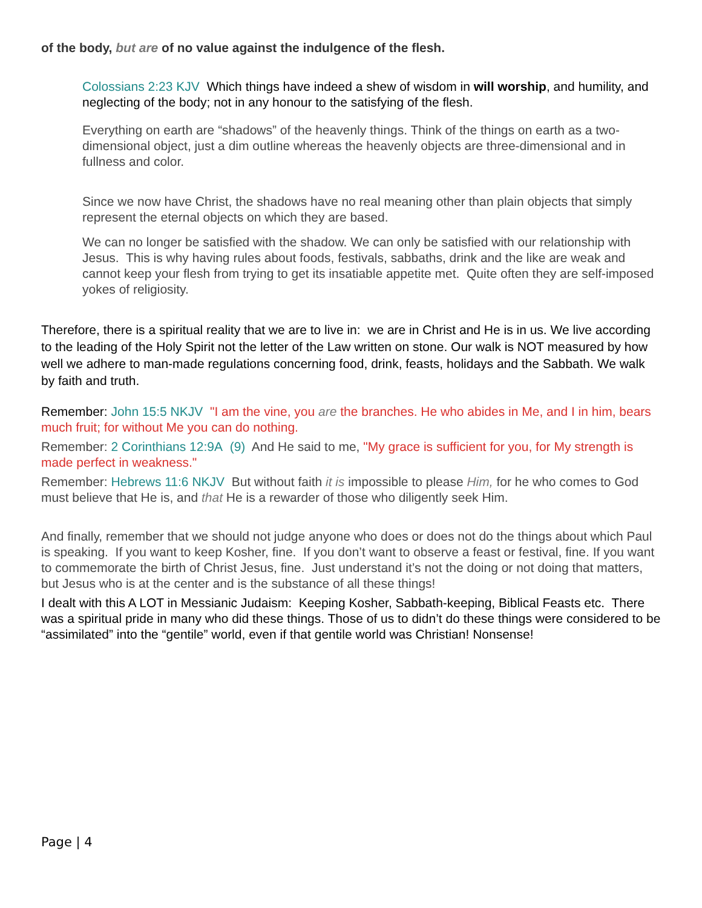of the body, but are of no value against the indulgence of the flesh.
Colossians 2:23 KJV Which things have indeed a shew of wisdom in will worship, and humility, and neglecting of the body; not in any honour to the satisfying of the flesh.
Everything on earth are “shadows” of the heavenly things. Think of the things on earth as a two-dimensional object, just a dim outline whereas the heavenly objects are three-dimensional and in fullness and color.
Since we now have Christ, the shadows have no real meaning other than plain objects that simply represent the eternal objects on which they are based.
We can no longer be satisfied with the shadow. We can only be satisfied with our relationship with Jesus. This is why having rules about foods, festivals, sabbaths, drink and the like are weak and cannot keep your flesh from trying to get its insatiable appetite met. Quite often they are self-imposed yokes of religiosity.
Therefore, there is a spiritual reality that we are to live in: we are in Christ and He is in us. We live according to the leading of the Holy Spirit not the letter of the Law written on stone. Our walk is NOT measured by how well we adhere to man-made regulations concerning food, drink, feasts, holidays and the Sabbath. We walk by faith and truth.
Remember: John 15:5 NKJV "I am the vine, you are the branches. He who abides in Me, and I in him, bears much fruit; for without Me you can do nothing.
Remember: 2 Corinthians 12:9A (9) And He said to me, "My grace is sufficient for you, for My strength is made perfect in weakness."
Remember: Hebrews 11:6 NKJV But without faith it is impossible to please Him, for he who comes to God must believe that He is, and that He is a rewarder of those who diligently seek Him.
And finally, remember that we should not judge anyone who does or does not do the things about which Paul is speaking. If you want to keep Kosher, fine. If you don’t want to observe a feast or festival, fine. If you want to commemorate the birth of Christ Jesus, fine. Just understand it’s not the doing or not doing that matters, but Jesus who is at the center and is the substance of all these things!
I dealt with this A LOT in Messianic Judaism: Keeping Kosher, Sabbath-keeping, Biblical Feasts etc. There was a spiritual pride in many who did these things. Those of us to didn’t do these things were considered to be “assimilated” into the “gentile” world, even if that gentile world was Christian! Nonsense!
Page | 4